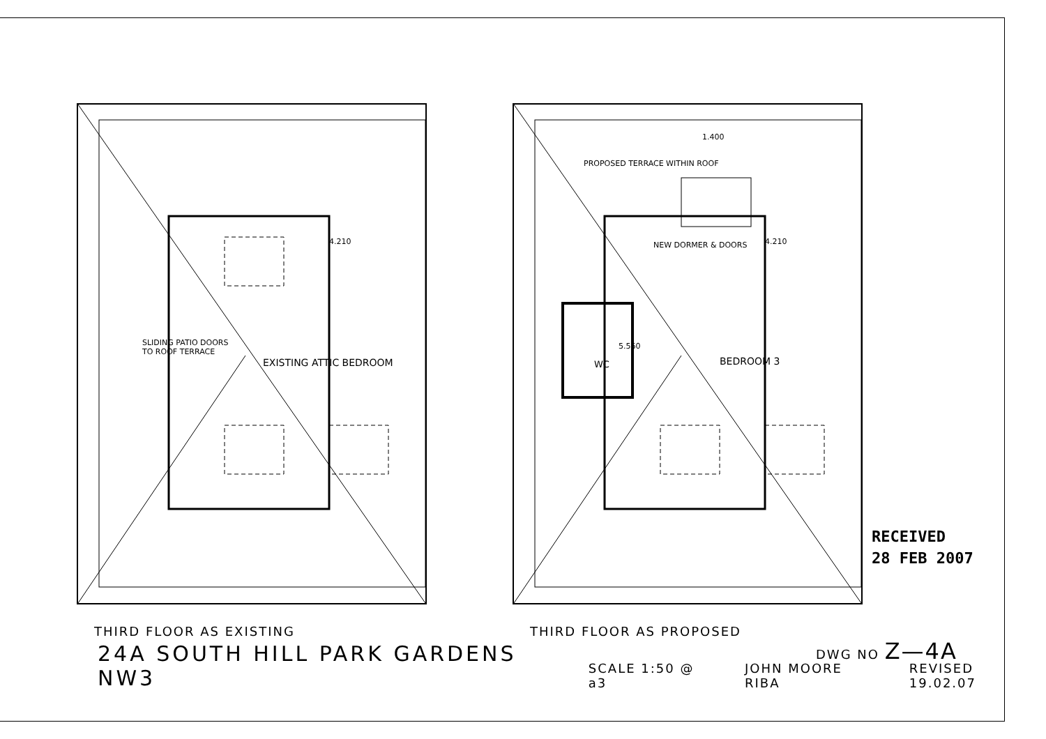SLIDING PATIO DOORS
TO ROOF TERRACE
EXISTING ATTIC BEDROOM
4.210
THIRD FLOOR AS EXISTING
PROPOSED TERRACE WITHIN ROOF
1.400
NEW DORMER & DOORS 4.210
WC
5.560
BEDROOM 3
THIRD FLOOR AS PROPOSED
RECEIVED
28 FEB 2007
DWG NO Z—4A
24A SOUTH HILL PARK GARDENS NW3
SCALE 1:50 @ a3
JOHN MOORE RIBA
REVISED
19.02.07